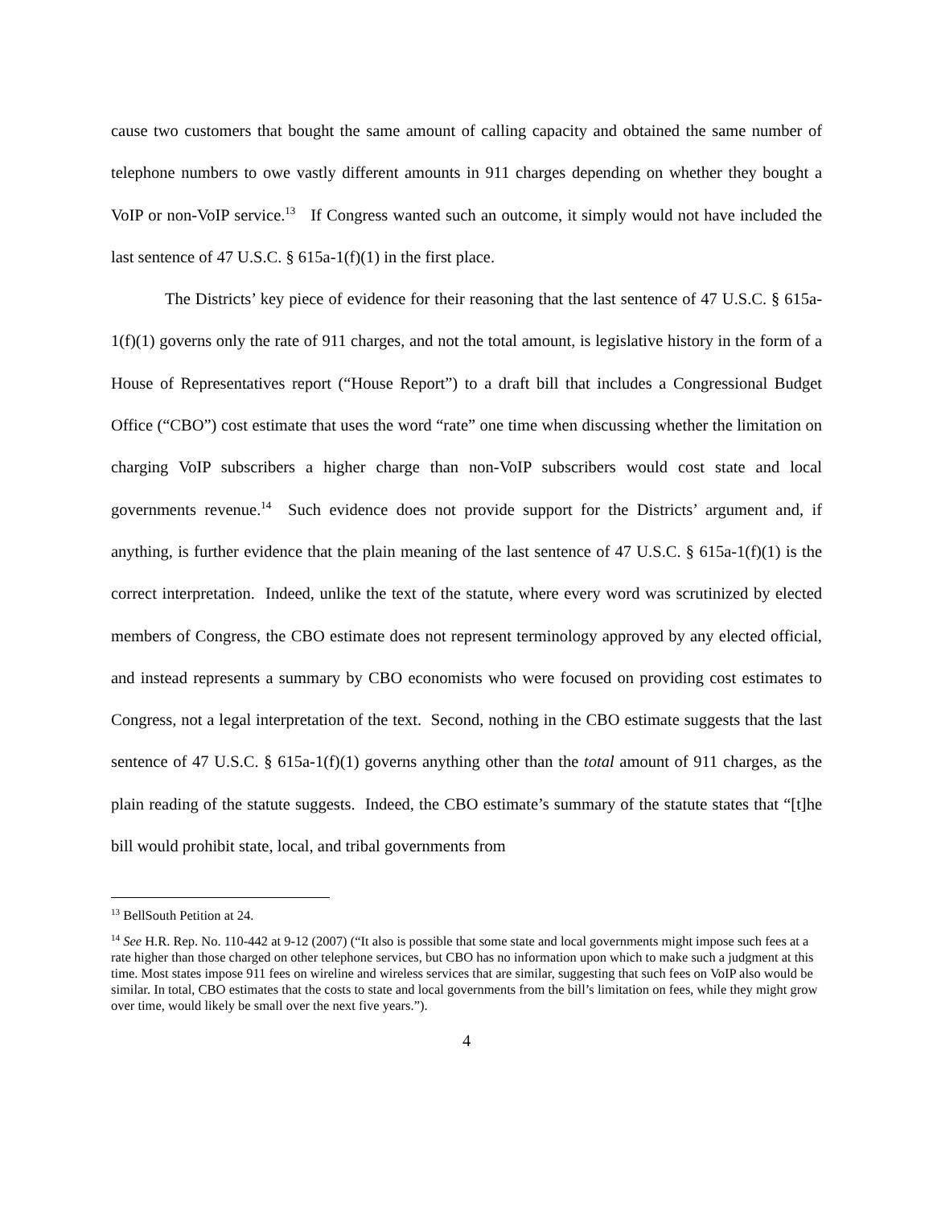cause two customers that bought the same amount of calling capacity and obtained the same number of telephone numbers to owe vastly different amounts in 911 charges depending on whether they bought a VoIP or non-VoIP service.<sup>13</sup> If Congress wanted such an outcome, it simply would not have included the last sentence of 47 U.S.C. § 615a-1(f)(1) in the first place.
The Districts’ key piece of evidence for their reasoning that the last sentence of 47 U.S.C. § 615a-1(f)(1) governs only the rate of 911 charges, and not the total amount, is legislative history in the form of a House of Representatives report (“House Report”) to a draft bill that includes a Congressional Budget Office (“CBO”) cost estimate that uses the word “rate” one time when discussing whether the limitation on charging VoIP subscribers a higher charge than non-VoIP subscribers would cost state and local governments revenue.<sup>14</sup> Such evidence does not provide support for the Districts’ argument and, if anything, is further evidence that the plain meaning of the last sentence of 47 U.S.C. § 615a-1(f)(1) is the correct interpretation. Indeed, unlike the text of the statute, where every word was scrutinized by elected members of Congress, the CBO estimate does not represent terminology approved by any elected official, and instead represents a summary by CBO economists who were focused on providing cost estimates to Congress, not a legal interpretation of the text. Second, nothing in the CBO estimate suggests that the last sentence of 47 U.S.C. § 615a-1(f)(1) governs anything other than the total amount of 911 charges, as the plain reading of the statute suggests. Indeed, the CBO estimate’s summary of the statute states that “[t]he bill would prohibit state, local, and tribal governments from
<sup>13</sup> BellSouth Petition at 24.
<sup>14</sup> See H.R. Rep. No. 110-442 at 9-12 (2007) (“It also is possible that some state and local governments might impose such fees at a rate higher than those charged on other telephone services, but CBO has no information upon which to make such a judgment at this time. Most states impose 911 fees on wireline and wireless services that are similar, suggesting that such fees on VoIP also would be similar. In total, CBO estimates that the costs to state and local governments from the bill’s limitation on fees, while they might grow over time, would likely be small over the next five years.”).
4